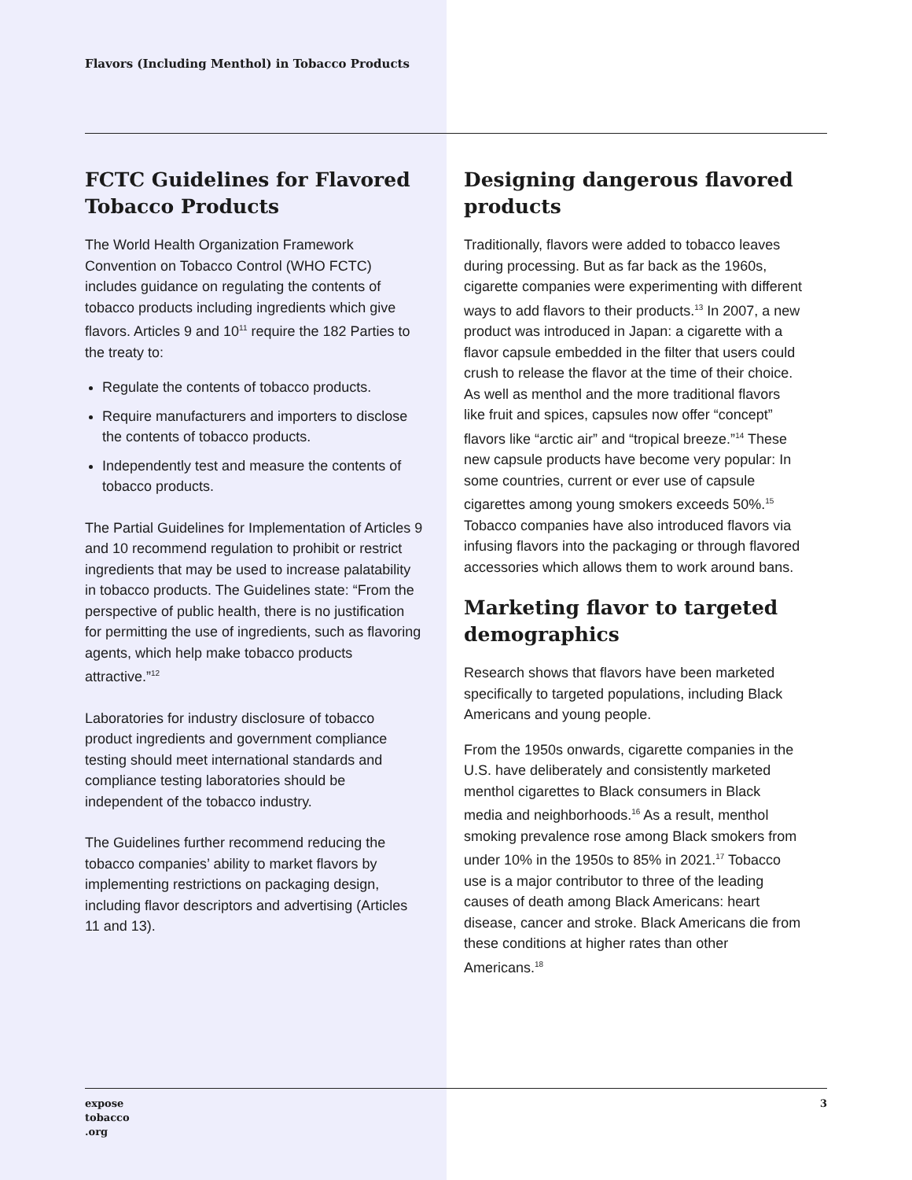Flavors (Including Menthol) in Tobacco Products
FCTC Guidelines for Flavored Tobacco Products
The World Health Organization Framework Convention on Tobacco Control (WHO FCTC) includes guidance on regulating the contents of tobacco products including ingredients which give flavors. Articles 9 and 10<sup>11</sup> require the 182 Parties to the treaty to:
Regulate the contents of tobacco products.
Require manufacturers and importers to disclose the contents of tobacco products.
Independently test and measure the contents of tobacco products.
The Partial Guidelines for Implementation of Articles 9 and 10 recommend regulation to prohibit or restrict ingredients that may be used to increase palatability in tobacco products. The Guidelines state: “From the perspective of public health, there is no justification for permitting the use of ingredients, such as flavoring agents, which help make tobacco products attractive.”<sup>12</sup>
Laboratories for industry disclosure of tobacco product ingredients and government compliance testing should meet international standards and compliance testing laboratories should be independent of the tobacco industry.
The Guidelines further recommend reducing the tobacco companies’ ability to market flavors by implementing restrictions on packaging design, including flavor descriptors and advertising (Articles 11 and 13).
Designing dangerous flavored products
Traditionally, flavors were added to tobacco leaves during processing. But as far back as the 1960s, cigarette companies were experimenting with different ways to add flavors to their products.<sup>13</sup> In 2007, a new product was introduced in Japan: a cigarette with a flavor capsule embedded in the filter that users could crush to release the flavor at the time of their choice. As well as menthol and the more traditional flavors like fruit and spices, capsules now offer “concept” flavors like “arctic air” and “tropical breeze.”<sup>14</sup> These new capsule products have become very popular: In some countries, current or ever use of capsule cigarettes among young smokers exceeds 50%.<sup>15</sup> Tobacco companies have also introduced flavors via infusing flavors into the packaging or through flavored accessories which allows them to work around bans.
Marketing flavor to targeted demographics
Research shows that flavors have been marketed specifically to targeted populations, including Black Americans and young people.
From the 1950s onwards, cigarette companies in the U.S. have deliberately and consistently marketed menthol cigarettes to Black consumers in Black media and neighborhoods.<sup>16</sup> As a result, menthol smoking prevalence rose among Black smokers from under 10% in the 1950s to 85% in 2021.<sup>17</sup> Tobacco use is a major contributor to three of the leading causes of death among Black Americans: heart disease, cancer and stroke. Black Americans die from these conditions at higher rates than other Americans.<sup>18</sup>
expose
tobacco
.org
3